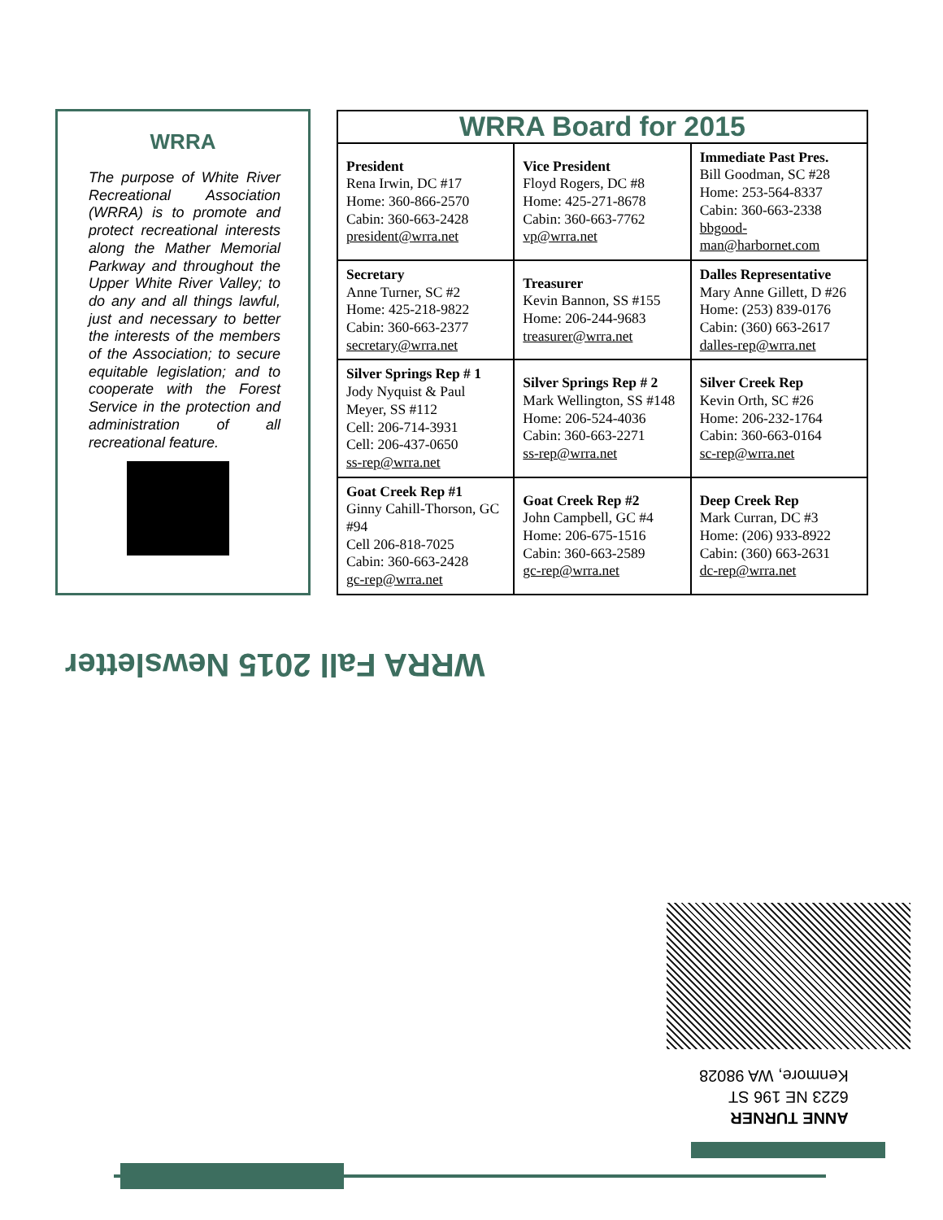WRRA
The purpose of White River Recreational Association (WRRA) is to promote and protect recreational interests along the Mather Memorial Parkway and throughout the Upper White River Valley; to do any and all things lawful, just and necessary to better the interests of the members of the Association; to secure equitable legislation; and to cooperate with the Forest Service in the protection and administration of all recreational feature.
| WRRA Board for 2015 | | |
| --- | --- | --- |
| President Rena Irwin, DC #17 Home: 360-866-2570 Cabin: 360-663-2428 president@wrra.net | Vice President Floyd Rogers, DC #8 Home: 425-271-8678 Cabin: 360-663-7762 vp@wrra.net | Immediate Past Pres. Bill Goodman, SC #28 Home: 253-564-8337 Cabin: 360-663-2338 bbgood-man@harbornet.com |
| Secretary Anne Turner, SC #2 Home: 425-218-9822 Cabin: 360-663-2377 secretary@wrra.net | Treasurer Kevin Bannon, SS #155 Home: 206-244-9683 treasurer@wrra.net | Dalles Representative Mary Anne Gillett, D #26 Home: (253) 839-0176 Cabin: (360) 663-2617 dalles-rep@wrra.net |
| Silver Springs Rep # 1 Jody Nyquist & Paul Meyer, SS #112 Cell: 206-714-3931 Cell: 206-437-0650 ss-rep@wrra.net | Silver Springs Rep # 2 Mark Wellington, SS #148 Home: 206-524-4036 Cabin: 360-663-2271 ss-rep@wrra.net | Silver Creek Rep Kevin Orth, SC #26 Home: 206-232-1764 Cabin: 360-663-0164 sc-rep@wrra.net |
| Goat Creek Rep #1 Ginny Cahill-Thorson, GC #94 Cell 206-818-7025 Cabin: 360-663-2428 gc-rep@wrra.net | Goat Creek Rep #2 John Campbell, GC #4 Home: 206-675-1516 Cabin: 360-663-2589 gc-rep@wrra.net | Deep Creek Rep Mark Curran, DC #3 Home: (206) 933-8922 Cabin: (360) 663-2631 dc-rep@wrra.net |
WRRA Fall 2015 Newsletter
ANNE TURNER
6223 NE 196 ST
Kenmore, WA 98028